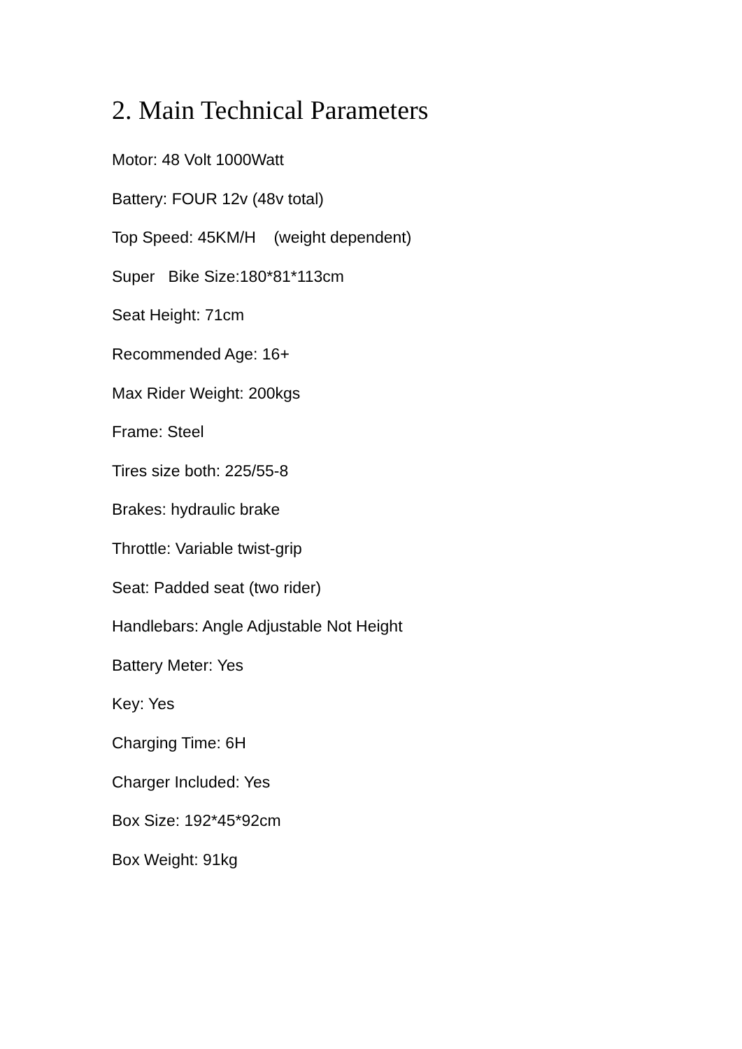2. Main Technical Parameters
Motor: 48 Volt 1000Watt
Battery: FOUR 12v (48v total)
Top Speed: 45KM/H (weight dependent)
Super Bike Size:180*81*113cm
Seat Height: 71cm
Recommended Age: 16+
Max Rider Weight: 200kgs
Frame: Steel
Tires size both: 225/55-8
Brakes: hydraulic brake
Throttle: Variable twist-grip
Seat: Padded seat (two rider)
Handlebars: Angle Adjustable Not Height
Battery Meter: Yes
Key: Yes
Charging Time: 6H
Charger Included: Yes
Box Size: 192*45*92cm
Box Weight: 91kg